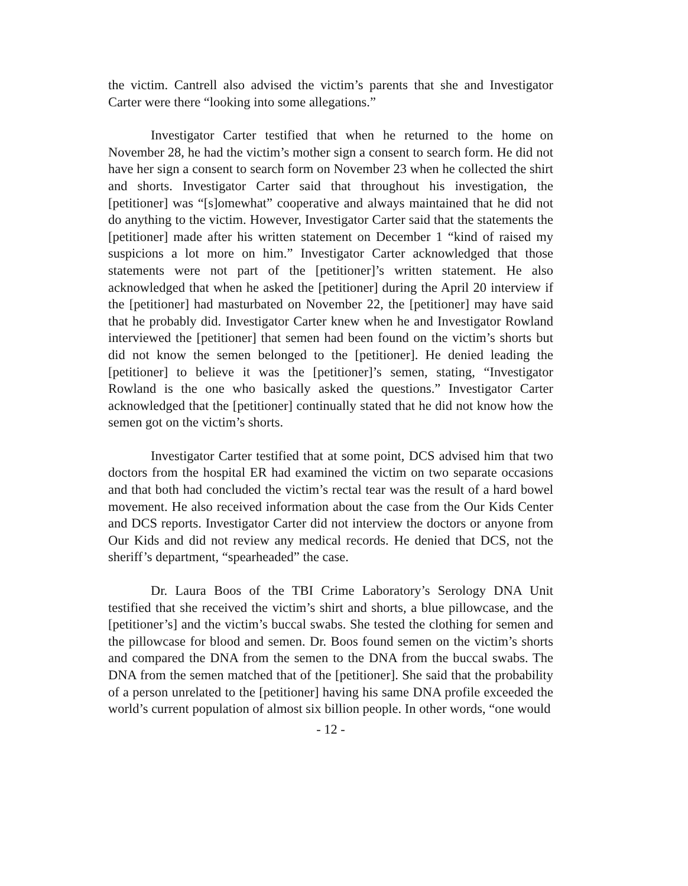the victim. Cantrell also advised the victim’s parents that she and Investigator Carter were there “looking into some allegations.”
Investigator Carter testified that when he returned to the home on November 28, he had the victim’s mother sign a consent to search form. He did not have her sign a consent to search form on November 23 when he collected the shirt and shorts. Investigator Carter said that throughout his investigation, the [petitioner] was “[s]omewhat” cooperative and always maintained that he did not do anything to the victim. However, Investigator Carter said that the statements the [petitioner] made after his written statement on December 1 “kind of raised my suspicions a lot more on him.” Investigator Carter acknowledged that those statements were not part of the [petitioner]’s written statement. He also acknowledged that when he asked the [petitioner] during the April 20 interview if the [petitioner] had masturbated on November 22, the [petitioner] may have said that he probably did. Investigator Carter knew when he and Investigator Rowland interviewed the [petitioner] that semen had been found on the victim’s shorts but did not know the semen belonged to the [petitioner]. He denied leading the [petitioner] to believe it was the [petitioner]’s semen, stating, “Investigator Rowland is the one who basically asked the questions.” Investigator Carter acknowledged that the [petitioner] continually stated that he did not know how the semen got on the victim’s shorts.
Investigator Carter testified that at some point, DCS advised him that two doctors from the hospital ER had examined the victim on two separate occasions and that both had concluded the victim’s rectal tear was the result of a hard bowel movement. He also received information about the case from the Our Kids Center and DCS reports. Investigator Carter did not interview the doctors or anyone from Our Kids and did not review any medical records. He denied that DCS, not the sheriff’s department, “spearheaded” the case.
Dr. Laura Boos of the TBI Crime Laboratory’s Serology DNA Unit testified that she received the victim’s shirt and shorts, a blue pillowcase, and the [petitioner’s] and the victim’s buccal swabs. She tested the clothing for semen and the pillowcase for blood and semen. Dr. Boos found semen on the victim’s shorts and compared the DNA from the semen to the DNA from the buccal swabs. The DNA from the semen matched that of the [petitioner]. She said that the probability of a person unrelated to the [petitioner] having his same DNA profile exceeded the world’s current population of almost six billion people. In other words, “one would
- 12 -